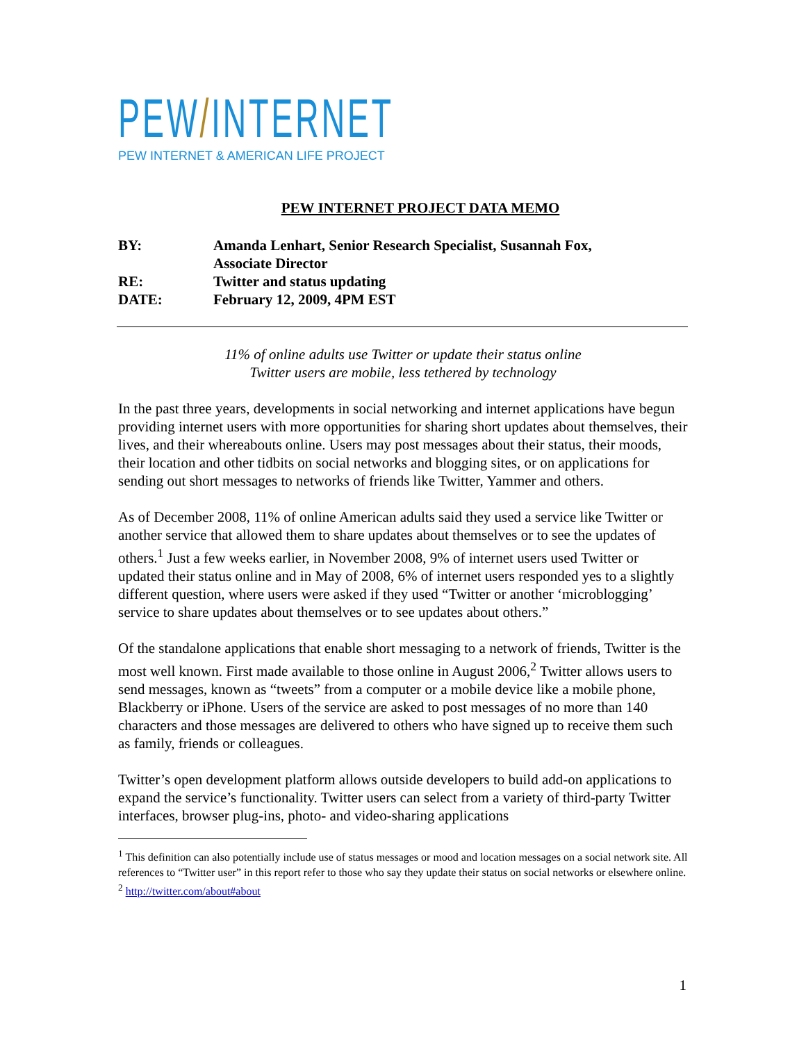PEW/INTERNET
PEW INTERNET & AMERICAN LIFE PROJECT
PEW INTERNET PROJECT DATA MEMO
| BY: | Amanda Lenhart, Senior Research Specialist, Susannah Fox, Associate Director |
| RE: | Twitter and status updating |
| DATE: | February 12, 2009, 4PM EST |
11% of online adults use Twitter or update their status online
Twitter users are mobile, less tethered by technology
In the past three years, developments in social networking and internet applications have begun providing internet users with more opportunities for sharing short updates about themselves, their lives, and their whereabouts online. Users may post messages about their status, their moods, their location and other tidbits on social networks and blogging sites, or on applications for sending out short messages to networks of friends like Twitter, Yammer and others.
As of December 2008, 11% of online American adults said they used a service like Twitter or another service that allowed them to share updates about themselves or to see the updates of others.<sup>1</sup> Just a few weeks earlier, in November 2008, 9% of internet users used Twitter or updated their status online and in May of 2008, 6% of internet users responded yes to a slightly different question, where users were asked if they used “Twitter or another ‘microblogging’ service to share updates about themselves or to see updates about others.”
Of the standalone applications that enable short messaging to a network of friends, Twitter is the most well known. First made available to those online in August 2006,<sup>2</sup> Twitter allows users to send messages, known as “tweets” from a computer or a mobile device like a mobile phone, Blackberry or iPhone. Users of the service are asked to post messages of no more than 140 characters and those messages are delivered to others who have signed up to receive them such as family, friends or colleagues.
Twitter’s open development platform allows outside developers to build add-on applications to expand the service’s functionality. Twitter users can select from a variety of third-party Twitter interfaces, browser plug-ins, photo- and video-sharing applications
<sup>1</sup> This definition can also potentially include use of status messages or mood and location messages on a social network site. All references to “Twitter user” in this report refer to those who say they update their status on social networks or elsewhere online.
<sup>2</sup> http://twitter.com/about#about
1